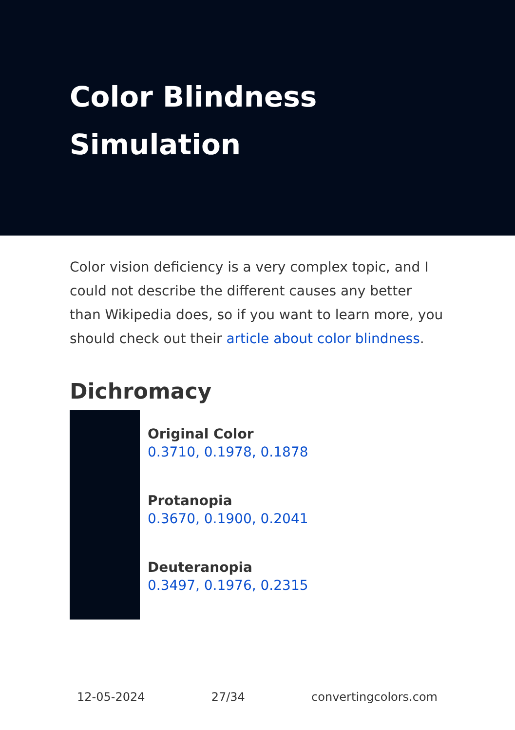Color Blindness
Simulation
Color vision deficiency is a very complex topic, and I could not describe the different causes any better than Wikipedia does, so if you want to learn more, you should check out their article about color blindness.
Dichromacy
Original Color
0.3710, 0.1978, 0.1878
Protanopia
0.3670, 0.1900, 0.2041
Deuteranopia
0.3497, 0.1976, 0.2315
12-05-2024 27/34 convertingcolors.com